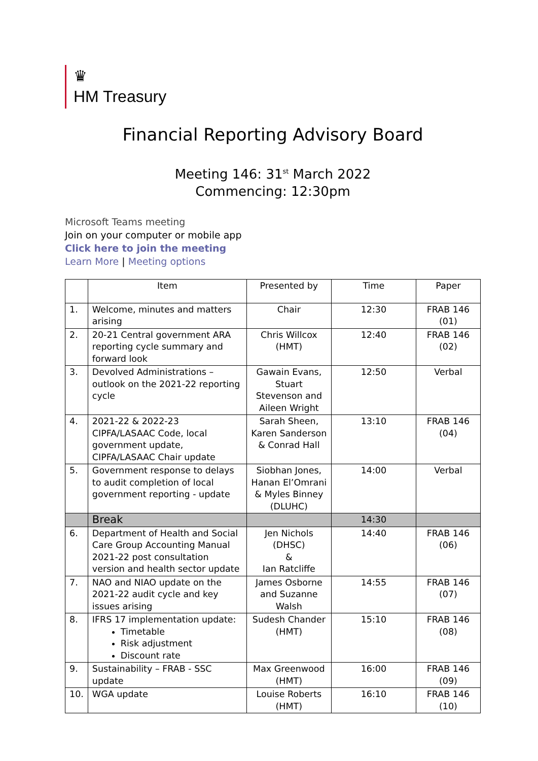♛
HM Treasury
Financial Reporting Advisory Board
Meeting 146: 31<sup>st</sup> March 2022
Commencing: 12:30pm
Microsoft Teams meeting
Join on your computer or mobile app
Click here to join the meeting
Learn More | Meeting options
| | Item | Presented by | Time | Paper |
| --- | --- | --- | --- | --- |
| 1. | Welcome, minutes and matters arising | Chair | 12:30 | FRAB 146 (01) |
| 2. | 20-21 Central government ARA reporting cycle summary and forward look | Chris Willcox (HMT) | 12:40 | FRAB 146 (02) |
| 3. | Devolved Administrations – outlook on the 2021-22 reporting cycle | Gawain Evans, Stuart Stevenson and Aileen Wright | 12:50 | Verbal |
| 4. | 2021-22 & 2022-23 CIPFA/LASAAC Code, local government update, CIPFA/LASAAC Chair update | Sarah Sheen, Karen Sanderson & Conrad Hall | 13:10 | FRAB 146 (04) |
| 5. | Government response to delays to audit completion of local government reporting - update | Siobhan Jones, Hanan El’Omrani & Myles Binney (DLUHC) | 14:00 | Verbal |
| | Break | | 14:30 | |
| 6. | Department of Health and Social Care Group Accounting Manual 2021-22 post consultation version and health sector update | Jen Nichols (DHSC) & Ian Ratcliffe | 14:40 | FRAB 146 (06) |
| 7. | NAO and NIAO update on the 2021-22 audit cycle and key issues arising | James Osborne and Suzanne Walsh | 14:55 | FRAB 146 (07) |
| 8. | IFRS 17 implementation update: Timetable Risk adjustment Discount rate | Sudesh Chander (HMT) | 15:10 | FRAB 146 (08) |
| 9. | Sustainability – FRAB - SSC update | Max Greenwood (HMT) | 16:00 | FRAB 146 (09) |
| 10. | WGA update | Louise Roberts (HMT) | 16:10 | FRAB 146 (10) |